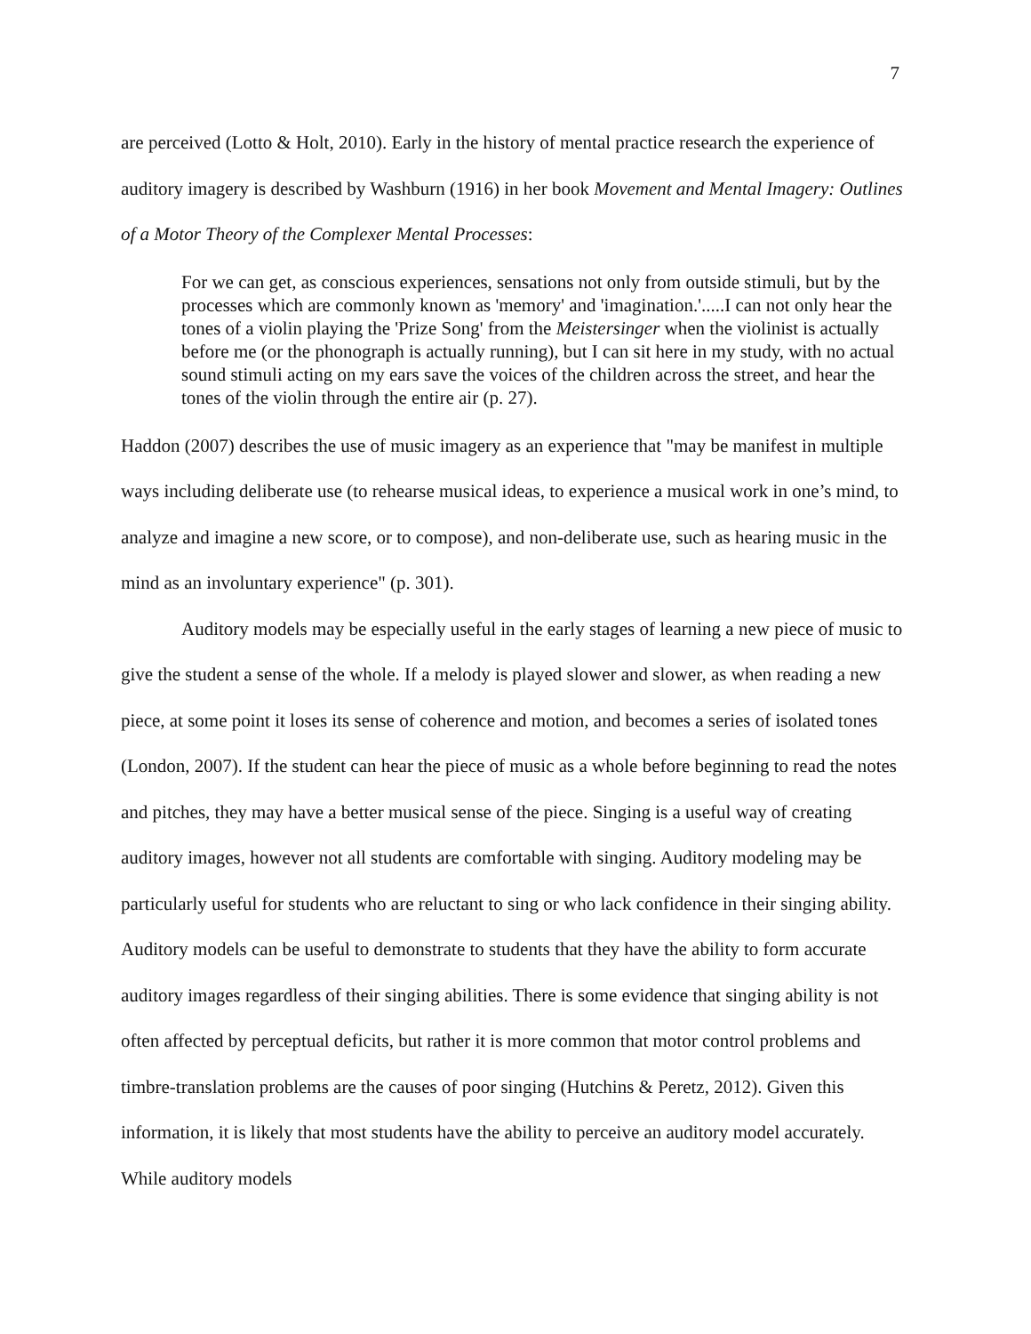7
are perceived (Lotto & Holt, 2010). Early in the history of mental practice research the experience of auditory imagery is described by Washburn (1916) in her book Movement and Mental Imagery: Outlines of a Motor Theory of the Complexer Mental Processes:
For we can get, as conscious experiences, sensations not only from outside stimuli, but by the processes which are commonly known as 'memory' and 'imagination.'.....I can not only hear the tones of a violin playing the 'Prize Song' from the Meistersinger when the violinist is actually before me (or the phonograph is actually running), but I can sit here in my study, with no actual sound stimuli acting on my ears save the voices of the children across the street, and hear the tones of the violin through the entire air (p. 27).
Haddon (2007) describes the use of music imagery as an experience that "may be manifest in multiple ways including deliberate use (to rehearse musical ideas, to experience a musical work in one’s mind, to analyze and imagine a new score, or to compose), and non-deliberate use, such as hearing music in the mind as an involuntary experience" (p. 301).
Auditory models may be especially useful in the early stages of learning a new piece of music to give the student a sense of the whole. If a melody is played slower and slower, as when reading a new piece, at some point it loses its sense of coherence and motion, and becomes a series of isolated tones (London, 2007). If the student can hear the piece of music as a whole before beginning to read the notes and pitches, they may have a better musical sense of the piece. Singing is a useful way of creating auditory images, however not all students are comfortable with singing. Auditory modeling may be particularly useful for students who are reluctant to sing or who lack confidence in their singing ability. Auditory models can be useful to demonstrate to students that they have the ability to form accurate auditory images regardless of their singing abilities. There is some evidence that singing ability is not often affected by perceptual deficits, but rather it is more common that motor control problems and timbre-translation problems are the causes of poor singing (Hutchins & Peretz, 2012). Given this information, it is likely that most students have the ability to perceive an auditory model accurately. While auditory models